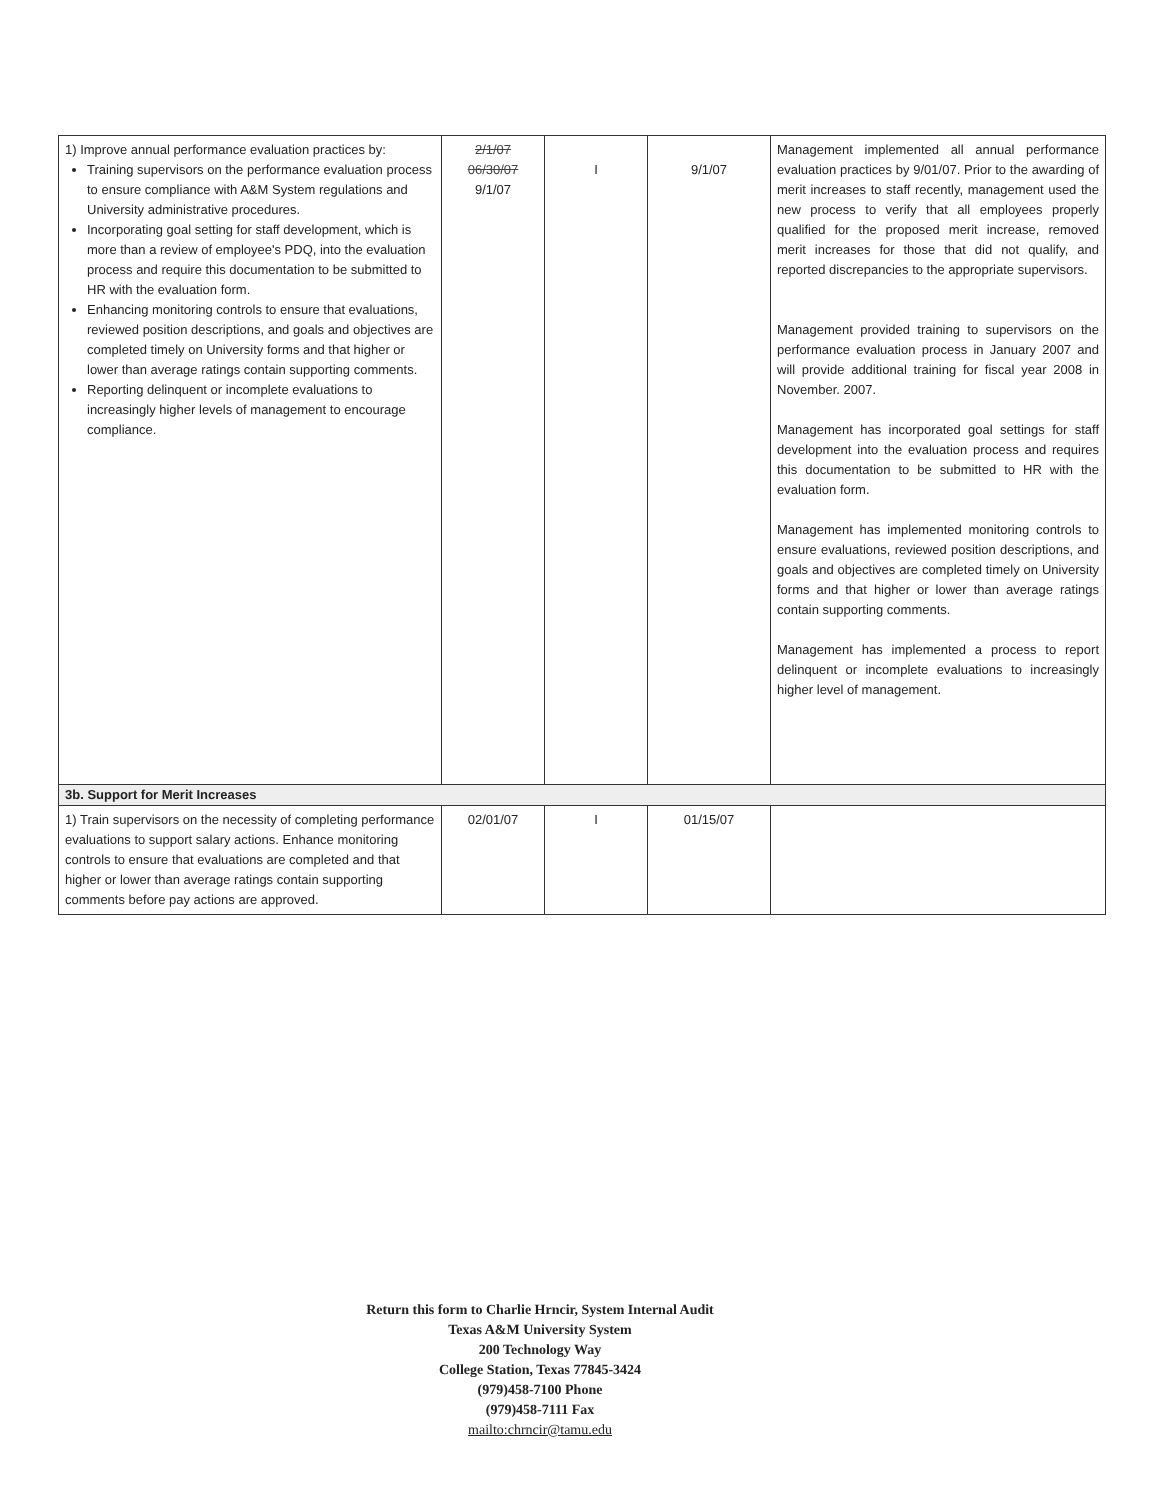| 1) Improve annual performance evaluation practices by: Training supervisors on the performance evaluation process to ensure compliance with A&M System regulations and University administrative procedures. Incorporating goal setting for staff development, which is more than a review of employee's PDQ, into the evaluation process and require this documentation to be submitted to HR with the evaluation form. Enhancing monitoring controls to ensure that evaluations, reviewed position descriptions, and goals and objectives are completed timely on University forms and that higher or lower than average ratings contain supporting comments. Reporting delinquent or incomplete evaluations to increasingly higher levels of management to encourage compliance. | 2/1/07 06/30/07 9/1/07 | I | 9/1/07 | Management implemented all annual performance evaluation practices by 9/01/07. Prior to the awarding of merit increases to staff recently, management used the new process to verify that all employees properly qualified for the proposed merit increase, removed merit increases for those that did not qualify, and reported discrepancies to the appropriate supervisors. Management provided training to supervisors on the performance evaluation process in January 2007 and will provide additional training for fiscal year 2008 in November. 2007. Management has incorporated goal settings for staff development into the evaluation process and requires this documentation to be submitted to HR with the evaluation form. Management has implemented monitoring controls to ensure evaluations, reviewed position descriptions, and goals and objectives are completed timely on University forms and that higher or lower than average ratings contain supporting comments. Management has implemented a process to report delinquent or incomplete evaluations to increasingly higher level of management. |
| 3b. Support for Merit Increases | | | | |
| 1) Train supervisors on the necessity of completing performance evaluations to support salary actions. Enhance monitoring controls to ensure that evaluations are completed and that higher or lower than average ratings contain supporting comments before pay actions are approved. | 02/01/07 | I | 01/15/07 | |
Return this form to Charlie Hrncir, System Internal Audit
Texas A&M University System
200 Technology Way
College Station, Texas 77845-3424
(979)458-7100 Phone
(979)458-7111 Fax
mailto:chrncir@tamu.edu